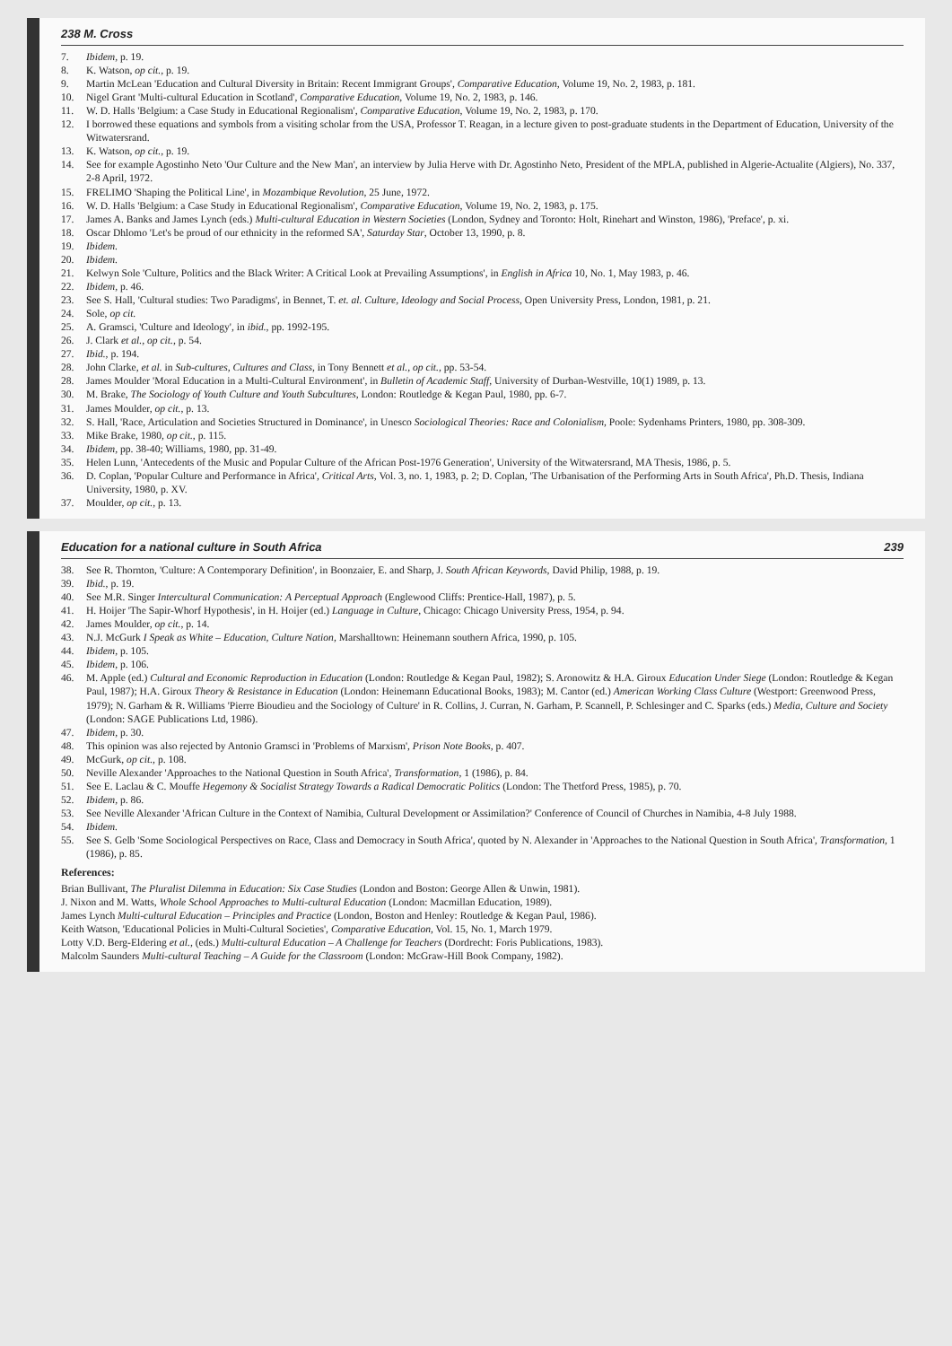238 M. Cross
7. Ibidem, p. 19.
8. K. Watson, op cit., p. 19.
9. Martin McLean 'Education and Cultural Diversity in Britain: Recent Immigrant Groups', Comparative Education, Volume 19, No. 2, 1983, p. 181.
10. Nigel Grant 'Multi-cultural Education in Scotland', Comparative Education, Volume 19, No. 2, 1983, p. 146.
11. W. D. Halls 'Belgium: a Case Study in Educational Regionalism', Comparative Education, Volume 19, No. 2, 1983, p. 170.
12. I borrowed these equations and symbols from a visiting scholar from the USA, Professor T. Reagan, in a lecture given to post-graduate students in the Department of Education, University of the Witwatersrand.
13. K. Watson, op cit., p. 19.
14. See for example Agostinho Neto 'Our Culture and the New Man', an interview by Julia Herve with Dr. Agostinho Neto, President of the MPLA, published in Algerie-Actualite (Algiers), No. 337, 2-8 April, 1972.
15. FRELIMO 'Shaping the Political Line', in Mozambique Revolution, 25 June, 1972.
16. W. D. Halls 'Belgium: a Case Study in Educational Regionalism', Comparative Education, Volume 19, No. 2, 1983, p. 175.
17. James A. Banks and James Lynch (eds.) Multi-cultural Education in Western Societies (London, Sydney and Toronto: Holt, Rinehart and Winston, 1986), 'Preface', p. xi.
18. Oscar Dhlomo 'Let's be proud of our ethnicity in the reformed SA', Saturday Star, October 13, 1990, p. 8.
19. Ibidem.
20. Ibidem.
21. Kelwyn Sole 'Culture, Politics and the Black Writer: A Critical Look at Prevailing Assumptions', in English in Africa 10, No. 1, May 1983, p. 46.
22. Ibidem, p. 46.
23. See S. Hall, 'Cultural studies: Two Paradigms', in Bennet, T. et. al. Culture, Ideology and Social Process, Open University Press, London, 1981, p. 21.
24. Sole, op cit.
25. A. Gramsci, 'Culture and Ideology', in ibid., pp. 1992-195.
26. J. Clark et al., op cit., p. 54.
27. Ibid., p. 194.
28. John Clarke, et al. in Sub-cultures, Cultures and Class, in Tony Bennett et al., op cit., pp. 53-54.
28. James Moulder 'Moral Education in a Multi-Cultural Environment', in Bulletin of Academic Staff, University of Durban-Westville, 10(1) 1989, p. 13.
30. M. Brake, The Sociology of Youth Culture and Youth Subcultures, London: Routledge & Kegan Paul, 1980, pp. 6-7.
31. James Moulder, op cit., p. 13.
32. S. Hall, 'Race, Articulation and Societies Structured in Dominance', in Unesco Sociological Theories: Race and Colonialism, Poole: Sydenhams Printers, 1980, pp. 308-309.
33. Mike Brake, 1980, op cit., p. 115.
34. Ibidem, pp. 38-40; Williams, 1980, pp. 31-49.
35. Helen Lunn, 'Antecedents of the Music and Popular Culture of the African Post-1976 Generation', University of the Witwatersrand, MA Thesis, 1986, p. 5.
36. D. Coplan, 'Popular Culture and Performance in Africa', Critical Arts, Vol. 3, no. 1, 1983, p. 2; D. Coplan, 'The Urbanisation of the Performing Arts in South Africa', Ph.D. Thesis, Indiana University, 1980, p. XV.
37. Moulder, op cit., p. 13.
Education for a national culture in South Africa 239
38. See R. Thornton, 'Culture: A Contemporary Definition', in Boonzaier, E. and Sharp, J. South African Keywords, David Philip, 1988, p. 19.
39. Ibid., p. 19.
40. See M.R. Singer Intercultural Communication: A Perceptual Approach (Englewood Cliffs: Prentice-Hall, 1987), p. 5.
41. H. Hoijer 'The Sapir-Whorf Hypothesis', in H. Hoijer (ed.) Language in Culture, Chicago: Chicago University Press, 1954, p. 94.
42. James Moulder, op cit., p. 14.
43. N.J. McGurk I Speak as White – Education, Culture Nation, Marshalltown: Heinemann southern Africa, 1990, p. 105.
44. Ibidem, p. 105.
45. Ibidem, p. 106.
46. M. Apple (ed.) Cultural and Economic Reproduction in Education (London: Routledge & Kegan Paul, 1982); S. Aronowitz & H.A. Giroux Education Under Siege (London: Routledge & Kegan Paul, 1987); H.A. Giroux Theory & Resistance in Education (London: Heinemann Educational Books, 1983); M. Cantor (ed.) American Working Class Culture (Westport: Greenwood Press, 1979); N. Garham & R. Williams 'Pierre Bioudieu and the Sociology of Culture' in R. Collins, J. Curran, N. Garham, P. Scannell, P. Schlesinger and C. Sparks (eds.) Media, Culture and Society (London: SAGE Publications Ltd, 1986).
47. Ibidem, p. 30.
48. This opinion was also rejected by Antonio Gramsci in 'Problems of Marxism', Prison Note Books, p. 407.
49. McGurk, op cit., p. 108.
50. Neville Alexander 'Approaches to the National Question in South Africa', Transformation, 1 (1986), p. 84.
51. See E. Laclau & C. Mouffe Hegemony & Socialist Strategy Towards a Radical Democratic Politics (London: The Thetford Press, 1985), p. 70.
52. Ibidem, p. 86.
53. See Neville Alexander 'African Culture in the Context of Namibia, Cultural Development or Assimilation?' Conference of Council of Churches in Namibia, 4-8 July 1988.
54. Ibidem.
55. See S. Gelb 'Some Sociological Perspectives on Race, Class and Democracy in South Africa', quoted by N. Alexander in 'Approaches to the National Question in South Africa', Transformation, 1 (1986), p. 85.
References:
Brian Bullivant, The Pluralist Dilemma in Education: Six Case Studies (London and Boston: George Allen & Unwin, 1981).
J. Nixon and M. Watts, Whole School Approaches to Multi-cultural Education (London: Macmillan Education, 1989).
James Lynch Multi-cultural Education – Principles and Practice (London, Boston and Henley: Routledge & Kegan Paul, 1986).
Keith Watson, 'Educational Policies in Multi-Cultural Societies', Comparative Education, Vol. 15, No. 1, March 1979.
Lotty V.D. Berg-Eldering et al., (eds.) Multi-cultural Education – A Challenge for Teachers (Dordrecht: Foris Publications, 1983).
Malcolm Saunders Multi-cultural Teaching – A Guide for the Classroom (London: McGraw-Hill Book Company, 1982).